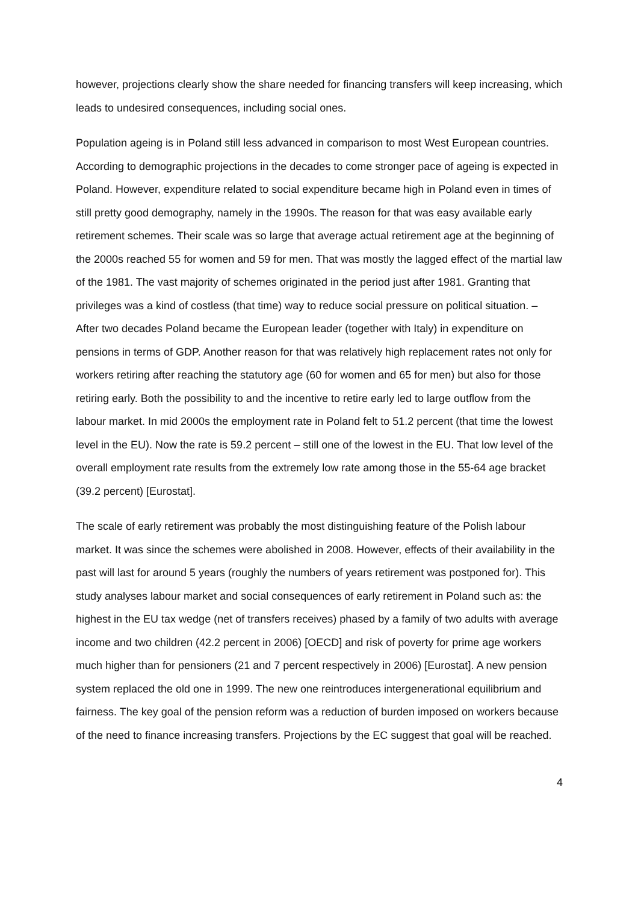however, projections clearly show the share needed for financing transfers will keep increasing, which leads to undesired consequences, including social ones.
Population ageing is in Poland still less advanced in comparison to most West European countries. According to demographic projections in the decades to come stronger pace of ageing is expected in Poland. However, expenditure related to social expenditure became high in Poland even in times of still pretty good demography, namely in the 1990s. The reason for that was easy available early retirement schemes. Their scale was so large that average actual retirement age at the beginning of the 2000s reached 55 for women and 59 for men. That was mostly the lagged effect of the martial law of the 1981. The vast majority of schemes originated in the period just after 1981. Granting that privileges was a kind of costless (that time) way to reduce social pressure on political situation. – After two decades Poland became the European leader (together with Italy) in expenditure on pensions in terms of GDP. Another reason for that was relatively high replacement rates not only for workers retiring after reaching the statutory age (60 for women and 65 for men) but also for those retiring early. Both the possibility to and the incentive to retire early led to large outflow from the labour market. In mid 2000s the employment rate in Poland felt to 51.2 percent (that time the lowest level in the EU). Now the rate is 59.2 percent – still one of the lowest in the EU. That low level of the overall employment rate results from the extremely low rate among those in the 55-64 age bracket (39.2 percent) [Eurostat].
The scale of early retirement was probably the most distinguishing feature of the Polish labour market. It was since the schemes were abolished in 2008. However, effects of their availability in the past will last for around 5 years (roughly the numbers of years retirement was postponed for). This study analyses labour market and social consequences of early retirement in Poland such as: the highest in the EU tax wedge (net of transfers receives) phased by a family of two adults with average income and two children (42.2 percent in 2006) [OECD] and risk of poverty for prime age workers much higher than for pensioners (21 and 7 percent respectively in 2006) [Eurostat]. A new pension system replaced the old one in 1999. The new one reintroduces intergenerational equilibrium and fairness. The key goal of the pension reform was a reduction of burden imposed on workers because of the need to finance increasing transfers. Projections by the EC suggest that goal will be reached.
4